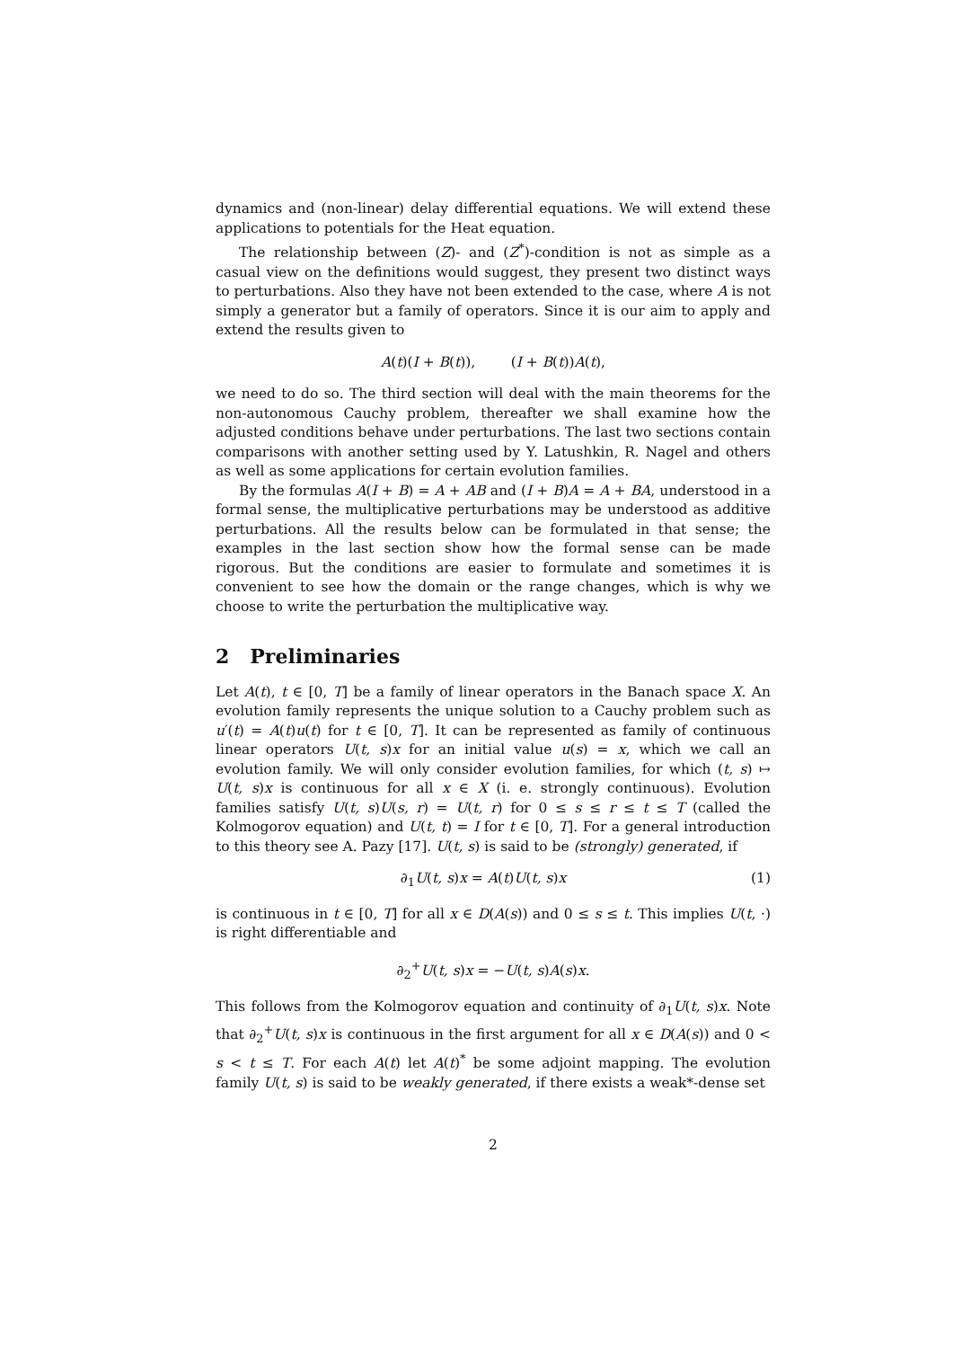dynamics and (non-linear) delay differential equations. We will extend these applications to potentials for the Heat equation.
The relationship between (Z)- and (Z<sup>*</sup>)-condition is not as simple as a casual view on the definitions would suggest, they present two distinct ways to perturbations. Also they have not been extended to the case, where A is not simply a generator but a family of operators. Since it is our aim to apply and extend the results given to
A(t)(I + B(t)), (I + B(t))A(t),
we need to do so. The third section will deal with the main theorems for the non-autonomous Cauchy problem, thereafter we shall examine how the adjusted conditions behave under perturbations. The last two sections contain comparisons with another setting used by Y. Latushkin, R. Nagel and others as well as some applications for certain evolution families.
By the formulas A(I + B) = A + AB and (I + B)A = A + BA, understood in a formal sense, the multiplicative perturbations may be understood as additive perturbations. All the results below can be formulated in that sense; the examples in the last section show how the formal sense can be made rigorous. But the conditions are easier to formulate and sometimes it is convenient to see how the domain or the range changes, which is why we choose to write the perturbation the multiplicative way.
2 Preliminaries
Let A(t), t ∈ [0, T] be a family of linear operators in the Banach space X. An evolution family represents the unique solution to a Cauchy problem such as u′(t) = A(t)u(t) for t ∈ [0, T]. It can be represented as family of continuous linear operators U(t, s)x for an initial value u(s) = x, which we call an evolution family. We will only consider evolution families, for which (t, s) ↦ U(t, s)x is continuous for all x ∈ X (i. e. strongly continuous). Evolution families satisfy U(t, s)U(s, r) = U(t, r) for 0 ≤ s ≤ r ≤ t ≤ T (called the Kolmogorov equation) and U(t, t) = I for t ∈ [0, T]. For a general introduction to this theory see A. Pazy [17]. U(t, s) is said to be (strongly) generated, if
∂<sub>1</sub>U(t, s)x = A(t)U(t, s)x (1)
is continuous in t ∈ [0, T] for all x ∈ D(A(s)) and 0 ≤ s ≤ t. This implies U(t, ·) is right differentiable and
∂<sub>2</sub><sup>+</sup>U(t, s)x = −U(t, s)A(s)x.
This follows from the Kolmogorov equation and continuity of ∂<sub>1</sub>U(t, s)x. Note that ∂<sub>2</sub><sup>+</sup>U(t, s)x is continuous in the first argument for all x ∈ D(A(s)) and 0 < s < t ≤ T. For each A(t) let A(t)<sup>*</sup> be some adjoint mapping. The evolution family U(t, s) is said to be weakly generated, if there exists a weak*-dense set
2